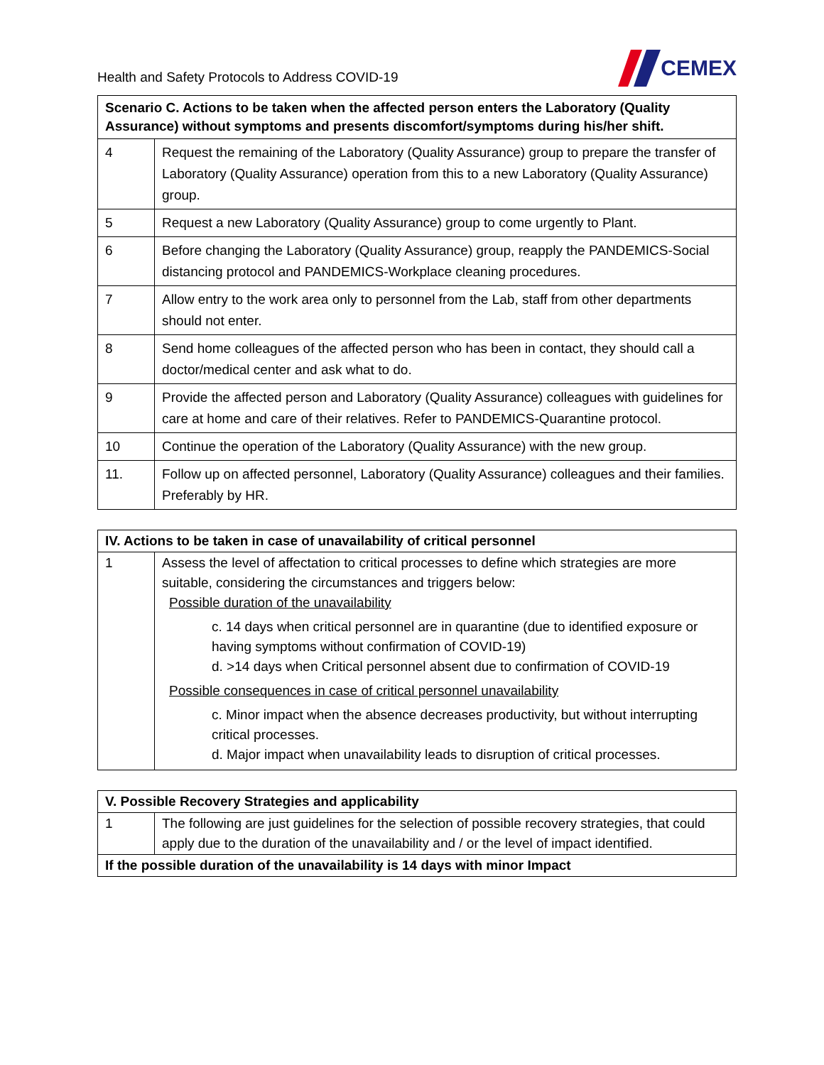Health and Safety Protocols to Address COVID-19
CEMEX
| Scenario C. Actions to be taken when the affected person enters the Laboratory (Quality Assurance) without symptoms and presents discomfort/symptoms during his/her shift. | |
| --- | --- |
| 4 | Request the remaining of the Laboratory (Quality Assurance) group to prepare the transfer of Laboratory (Quality Assurance) operation from this to a new Laboratory (Quality Assurance) group. |
| 5 | Request a new Laboratory (Quality Assurance) group to come urgently to Plant. |
| 6 | Before changing the Laboratory (Quality Assurance) group, reapply the PANDEMICS-Social distancing protocol and PANDEMICS-Workplace cleaning procedures. |
| 7 | Allow entry to the work area only to personnel from the Lab, staff from other departments should not enter. |
| 8 | Send home colleagues of the affected person who has been in contact, they should call a doctor/medical center and ask what to do. |
| 9 | Provide the affected person and Laboratory (Quality Assurance) colleagues with guidelines for care at home and care of their relatives. Refer to PANDEMICS-Quarantine protocol. |
| 10 | Continue the operation of the Laboratory (Quality Assurance) with the new group. |
| 11. | Follow up on affected personnel, Laboratory (Quality Assurance) colleagues and their families. Preferably by HR. |
| IV. Actions to be taken in case of unavailability of critical personnel | |
| --- | --- |
| 1 | Assess the level of affectation to critical processes to define which strategies are more suitable, considering the circumstances and triggers below: Possible duration of the unavailability c. 14 days when critical personnel are in quarantine (due to identified exposure or having symptoms without confirmation of COVID-19) d. >14 days when Critical personnel absent due to confirmation of COVID-19 Possible consequences in case of critical personnel unavailability c. Minor impact when the absence decreases productivity, but without interrupting critical processes. d. Major impact when unavailability leads to disruption of critical processes. |
| V. Possible Recovery Strategies and applicability | |
| --- | --- |
| 1 | The following are just guidelines for the selection of possible recovery strategies, that could apply due to the duration of the unavailability and / or the level of impact identified. |
| If the possible duration of the unavailability is 14 days with minor Impact | |